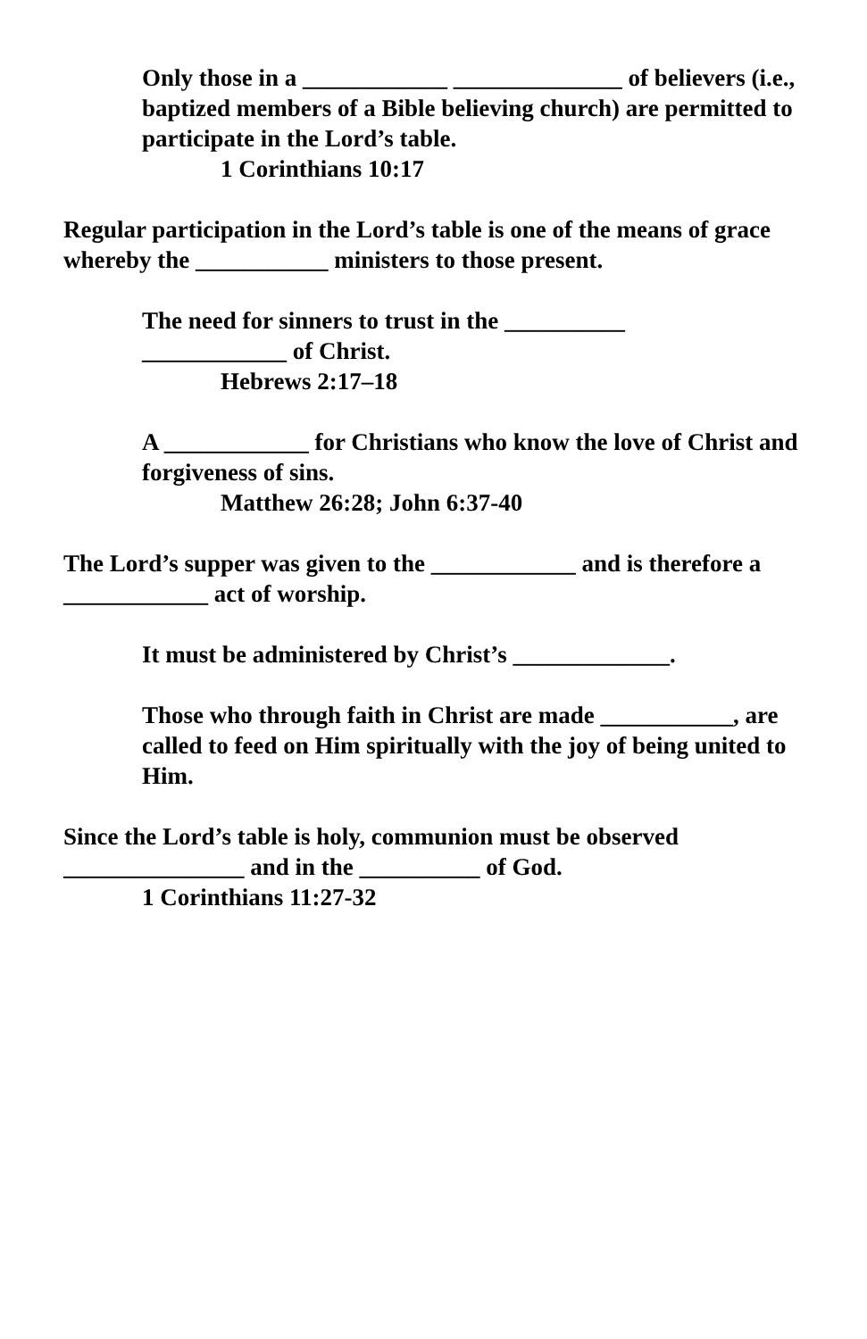Only those in a ____________ ______________ of believers (i.e., baptized members of a Bible believing church) are permitted to participate in the Lord’s table.
1 Corinthians 10:17
Regular participation in the Lord’s table is one of the means of grace whereby the ___________ ministers to those present.
The need for sinners to trust in the __________
____________ of Christ.
Hebrews 2:17–18
A ____________ for Christians who know the love of Christ and forgiveness of sins.
Matthew 26:28; John 6:37-40
The Lord’s supper was given to the ____________ and is therefore a ____________ act of worship.
It must be administered by Christ’s _____________.
Those who through faith in Christ are made ___________, are called to feed on Him spiritually with the joy of being united to Him.
Since the Lord’s table is holy, communion must be observed _______________ and in the __________ of God.
1 Corinthians 11:27-32